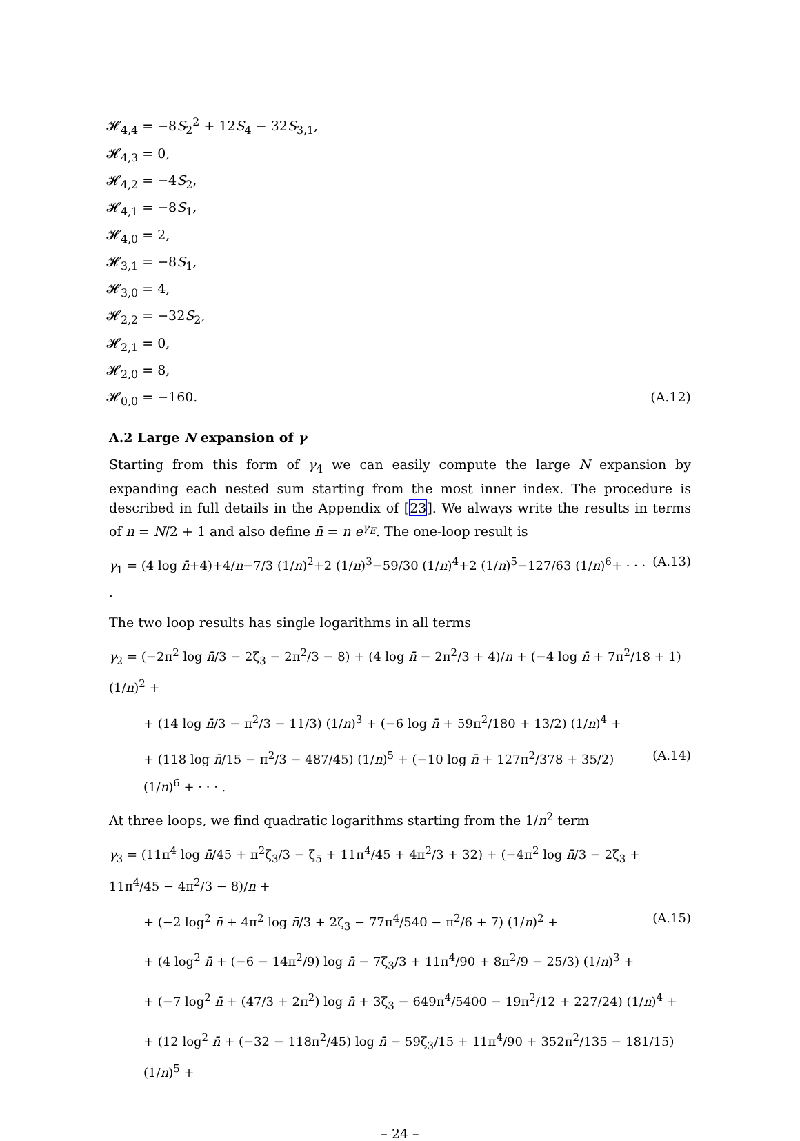𝓗<sub>4,4</sub> = −8S<sub>2</sub><sup>2</sup> + 12S<sub>4</sub> − 32S<sub>3,1</sub>,
𝓗<sub>4,3</sub> = 0,
𝓗<sub>4,2</sub> = −4S<sub>2</sub>,
𝓗<sub>4,1</sub> = −8S<sub>1</sub>,
𝓗<sub>4,0</sub> = 2,
𝓗<sub>3,1</sub> = −8S<sub>1</sub>,
𝓗<sub>3,0</sub> = 4,
𝓗<sub>2,2</sub> = −32S<sub>2</sub>,
𝓗<sub>2,1</sub> = 0,
𝓗<sub>2,0</sub> = 8,
𝓗<sub>0,0</sub> = −160. (A.12)
A.2 Large N expansion of γ
Starting from this form of γ<sub>4</sub> we can easily compute the large N expansion by expanding each nested sum starting from the most inner index. The procedure is described in full details in the Appendix of [23]. We always write the results in terms of n = N/2 + 1 and also define n̄ = n e<sup>γ<sub>E</sub></sup>. The one-loop result is
γ<sub>1</sub> = (4 log n̄+4)+4/n−7/3 (1/n)<sup>2</sup>+2 (1/n)<sup>3</sup>−59/30 (1/n)<sup>4</sup>+2 (1/n)<sup>5</sup>−127/63 (1/n)<sup>6</sup>+ · · · . (A.13)
The two loop results has single logarithms in all terms
γ<sub>2</sub> = (−2π<sup>2</sup> log n̄/3 − 2ζ<sub>3</sub> − 2π<sup>2</sup>/3 − 8) + (4 log n̄ − 2π<sup>2</sup>/3 + 4)/n + (−4 log n̄ + 7π<sup>2</sup>/18 + 1) (1/n)<sup>2</sup> +
+ (14 log n̄/3 − π<sup>2</sup>/3 − 11/3) (1/n)<sup>3</sup> + (−6 log n̄ + 59π<sup>2</sup>/180 + 13/2) (1/n)<sup>4</sup> +
+ (118 log n̄/15 − π<sup>2</sup>/3 − 487/45) (1/n)<sup>5</sup> + (−10 log n̄ + 127π<sup>2</sup>/378 + 35/2) (1/n)<sup>6</sup> + · · · . (A.14)
At three loops, we find quadratic logarithms starting from the 1/n<sup>2</sup> term
γ<sub>3</sub> = (11π<sup>4</sup> log n̄/45 + π<sup>2</sup>ζ<sub>3</sub>/3 − ζ<sub>5</sub> + 11π<sup>4</sup>/45 + 4π<sup>2</sup>/3 + 32) + (−4π<sup>2</sup> log n̄/3 − 2ζ<sub>3</sub> + 11π<sup>4</sup>/45 − 4π<sup>2</sup>/3 − 8)/n +
+ (−2 log<sup>2</sup> n̄ + 4π<sup>2</sup> log n̄/3 + 2ζ<sub>3</sub> − 77π<sup>4</sup>/540 − π<sup>2</sup>/6 + 7) (1/n)<sup>2</sup> + (A.15)
+ (4 log<sup>2</sup> n̄ + (−6 − 14π<sup>2</sup>/9) log n̄ − 7ζ<sub>3</sub>/3 + 11π<sup>4</sup>/90 + 8π<sup>2</sup>/9 − 25/3) (1/n)<sup>3</sup> +
+ (−7 log<sup>2</sup> n̄ + (47/3 + 2π<sup>2</sup>) log n̄ + 3ζ<sub>3</sub> − 649π<sup>4</sup>/5400 − 19π<sup>2</sup>/12 + 227/24) (1/n)<sup>4</sup> +
+ (12 log<sup>2</sup> n̄ + (−32 − 118π<sup>2</sup>/45) log n̄ − 59ζ<sub>3</sub>/15 + 11π<sup>4</sup>/90 + 352π<sup>2</sup>/135 − 181/15) (1/n)<sup>5</sup> +
– 24 –